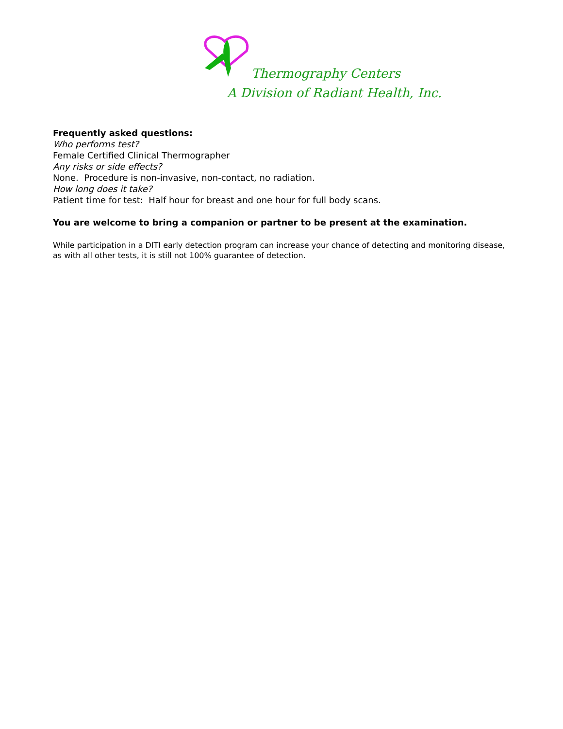Thermography Centers
A Division of Radiant Health, Inc.
Frequently asked questions:
Who performs test?
Female Certified Clinical Thermographer
Any risks or side effects?
None. Procedure is non-invasive, non-contact, no radiation.
How long does it take?
Patient time for test: Half hour for breast and one hour for full body scans.
You are welcome to bring a companion or partner to be present at the examination.
While participation in a DITI early detection program can increase your chance of detecting and monitoring disease, as with all other tests, it is still not 100% guarantee of detection.